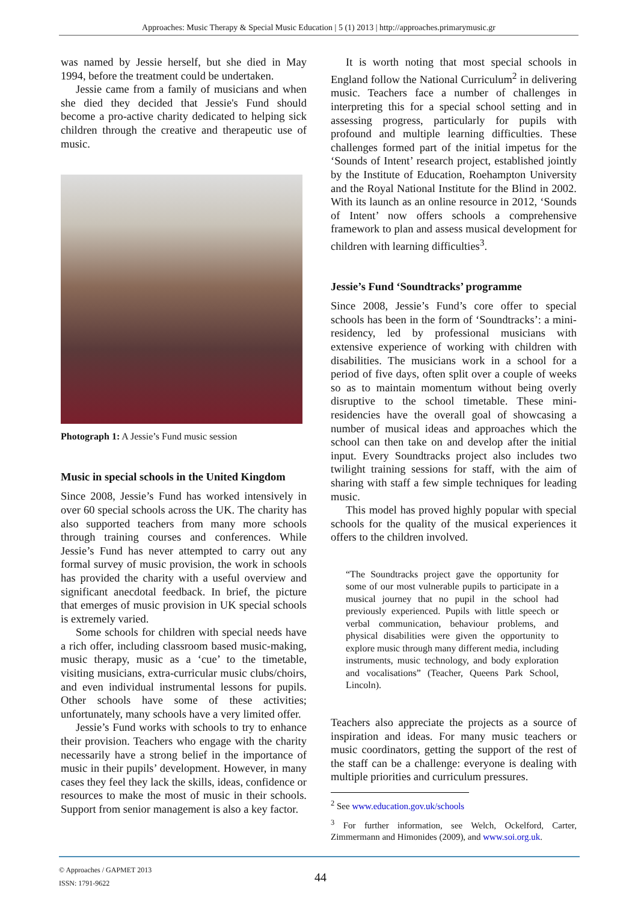Approaches: Music Therapy & Special Music Education | 5 (1) 2013 | http://approaches.primarymusic.gr
was named by Jessie herself, but she died in May 1994, before the treatment could be undertaken.
Jessie came from a family of musicians and when she died they decided that Jessie's Fund should become a pro-active charity dedicated to helping sick children through the creative and therapeutic use of music.
Photograph 1: A Jessie’s Fund music session
Music in special schools in the United Kingdom
Since 2008, Jessie’s Fund has worked intensively in over 60 special schools across the UK. The charity has also supported teachers from many more schools through training courses and conferences. While Jessie’s Fund has never attempted to carry out any formal survey of music provision, the work in schools has provided the charity with a useful overview and significant anecdotal feedback. In brief, the picture that emerges of music provision in UK special schools is extremely varied.
Some schools for children with special needs have a rich offer, including classroom based music-making, music therapy, music as a ‘cue’ to the timetable, visiting musicians, extra-curricular music clubs/choirs, and even individual instrumental lessons for pupils. Other schools have some of these activities; unfortunately, many schools have a very limited offer.
Jessie’s Fund works with schools to try to enhance their provision. Teachers who engage with the charity necessarily have a strong belief in the importance of music in their pupils’ development. However, in many cases they feel they lack the skills, ideas, confidence or resources to make the most of music in their schools. Support from senior management is also a key factor.
It is worth noting that most special schools in England follow the National Curriculum<sup>2</sup> in delivering music. Teachers face a number of challenges in interpreting this for a special school setting and in assessing progress, particularly for pupils with profound and multiple learning difficulties. These challenges formed part of the initial impetus for the ‘Sounds of Intent’ research project, established jointly by the Institute of Education, Roehampton University and the Royal National Institute for the Blind in 2002. With its launch as an online resource in 2012, ‘Sounds of Intent’ now offers schools a comprehensive framework to plan and assess musical development for children with learning difficulties<sup>3</sup>.
Jessie’s Fund ‘Soundtracks’ programme
Since 2008, Jessie’s Fund’s core offer to special schools has been in the form of ‘Soundtracks’: a mini-residency, led by professional musicians with extensive experience of working with children with disabilities. The musicians work in a school for a period of five days, often split over a couple of weeks so as to maintain momentum without being overly disruptive to the school timetable. These mini-residencies have the overall goal of showcasing a number of musical ideas and approaches which the school can then take on and develop after the initial input. Every Soundtracks project also includes two twilight training sessions for staff, with the aim of sharing with staff a few simple techniques for leading music.
This model has proved highly popular with special schools for the quality of the musical experiences it offers to the children involved.
“The Soundtracks project gave the opportunity for some of our most vulnerable pupils to participate in a musical journey that no pupil in the school had previously experienced. Pupils with little speech or verbal communication, behaviour problems, and physical disabilities were given the opportunity to explore music through many different media, including instruments, music technology, and body exploration and vocalisations” (Teacher, Queens Park School, Lincoln).
Teachers also appreciate the projects as a source of inspiration and ideas. For many music teachers or music coordinators, getting the support of the rest of the staff can be a challenge: everyone is dealing with multiple priorities and curriculum pressures.
<sup>2</sup> See www.education.gov.uk/schools
<sup>3</sup> For further information, see Welch, Ockelford, Carter, Zimmermann and Himonides (2009), and www.soi.org.uk.
© Approaches / GAPMET 2013
ISSN: 1791-9622
44